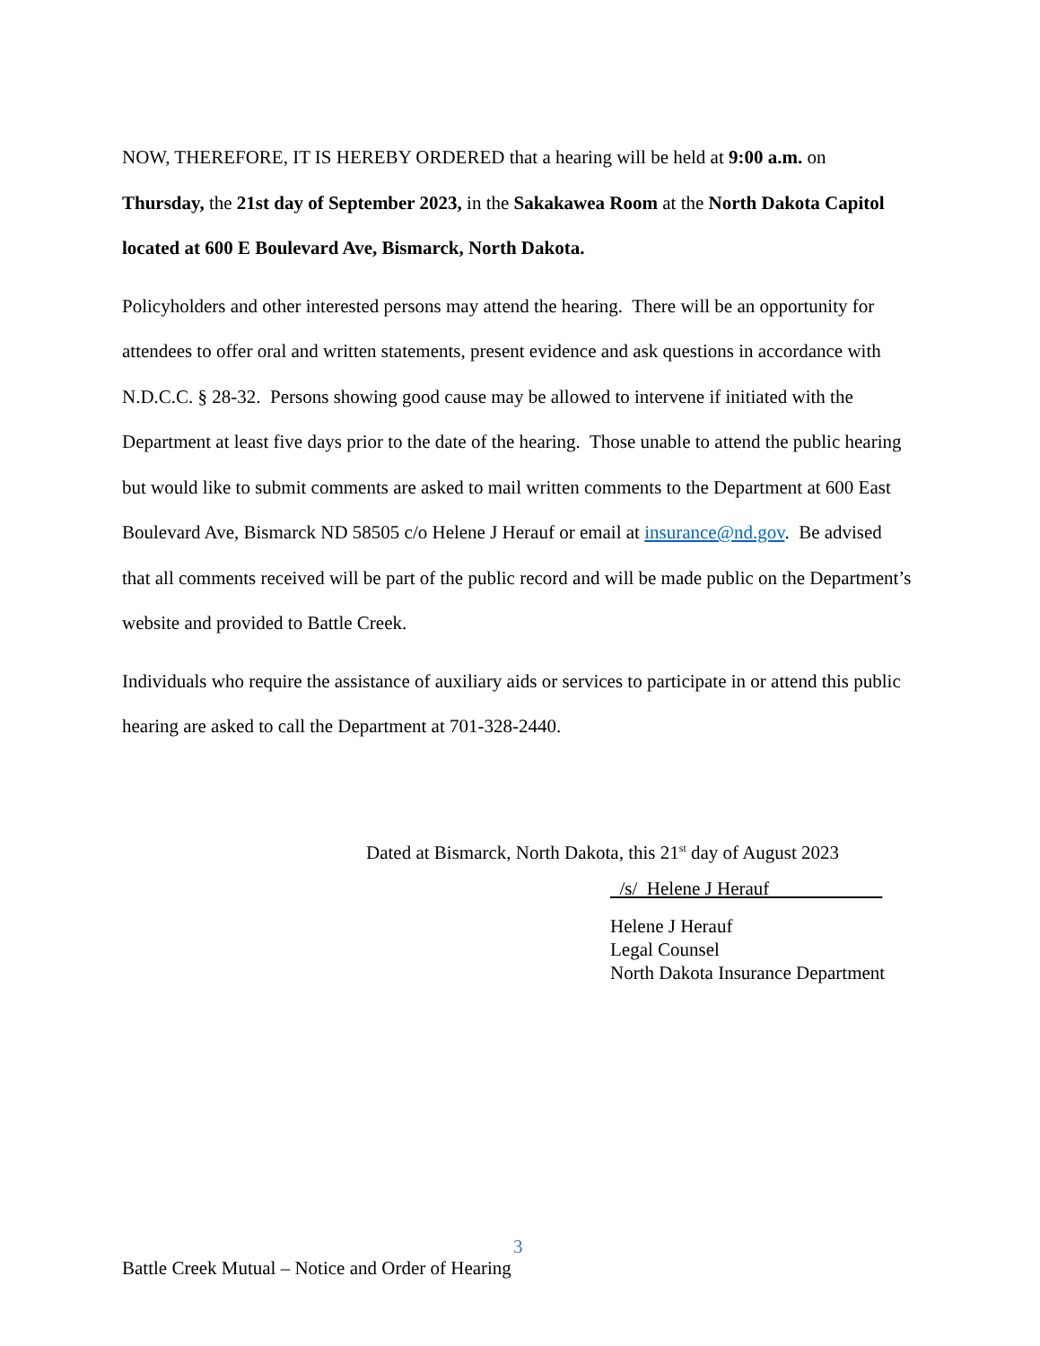NOW, THEREFORE, IT IS HEREBY ORDERED that a hearing will be held at 9:00 a.m. on Thursday, the 21st day of September 2023, in the Sakakawea Room at the North Dakota Capitol located at 600 E Boulevard Ave, Bismarck, North Dakota.
Policyholders and other interested persons may attend the hearing. There will be an opportunity for attendees to offer oral and written statements, present evidence and ask questions in accordance with N.D.C.C. § 28-32. Persons showing good cause may be allowed to intervene if initiated with the Department at least five days prior to the date of the hearing. Those unable to attend the public hearing but would like to submit comments are asked to mail written comments to the Department at 600 East Boulevard Ave, Bismarck ND 58505 c/o Helene J Herauf or email at insurance@nd.gov. Be advised that all comments received will be part of the public record and will be made public on the Department’s website and provided to Battle Creek.
Individuals who require the assistance of auxiliary aids or services to participate in or attend this public hearing are asked to call the Department at 701-328-2440.
Dated at Bismarck, North Dakota, this 21<sup>st</sup> day of August 2023
/s/ Helene J Herauf
Helene J Herauf
Legal Counsel
North Dakota Insurance Department
3
Battle Creek Mutual – Notice and Order of Hearing